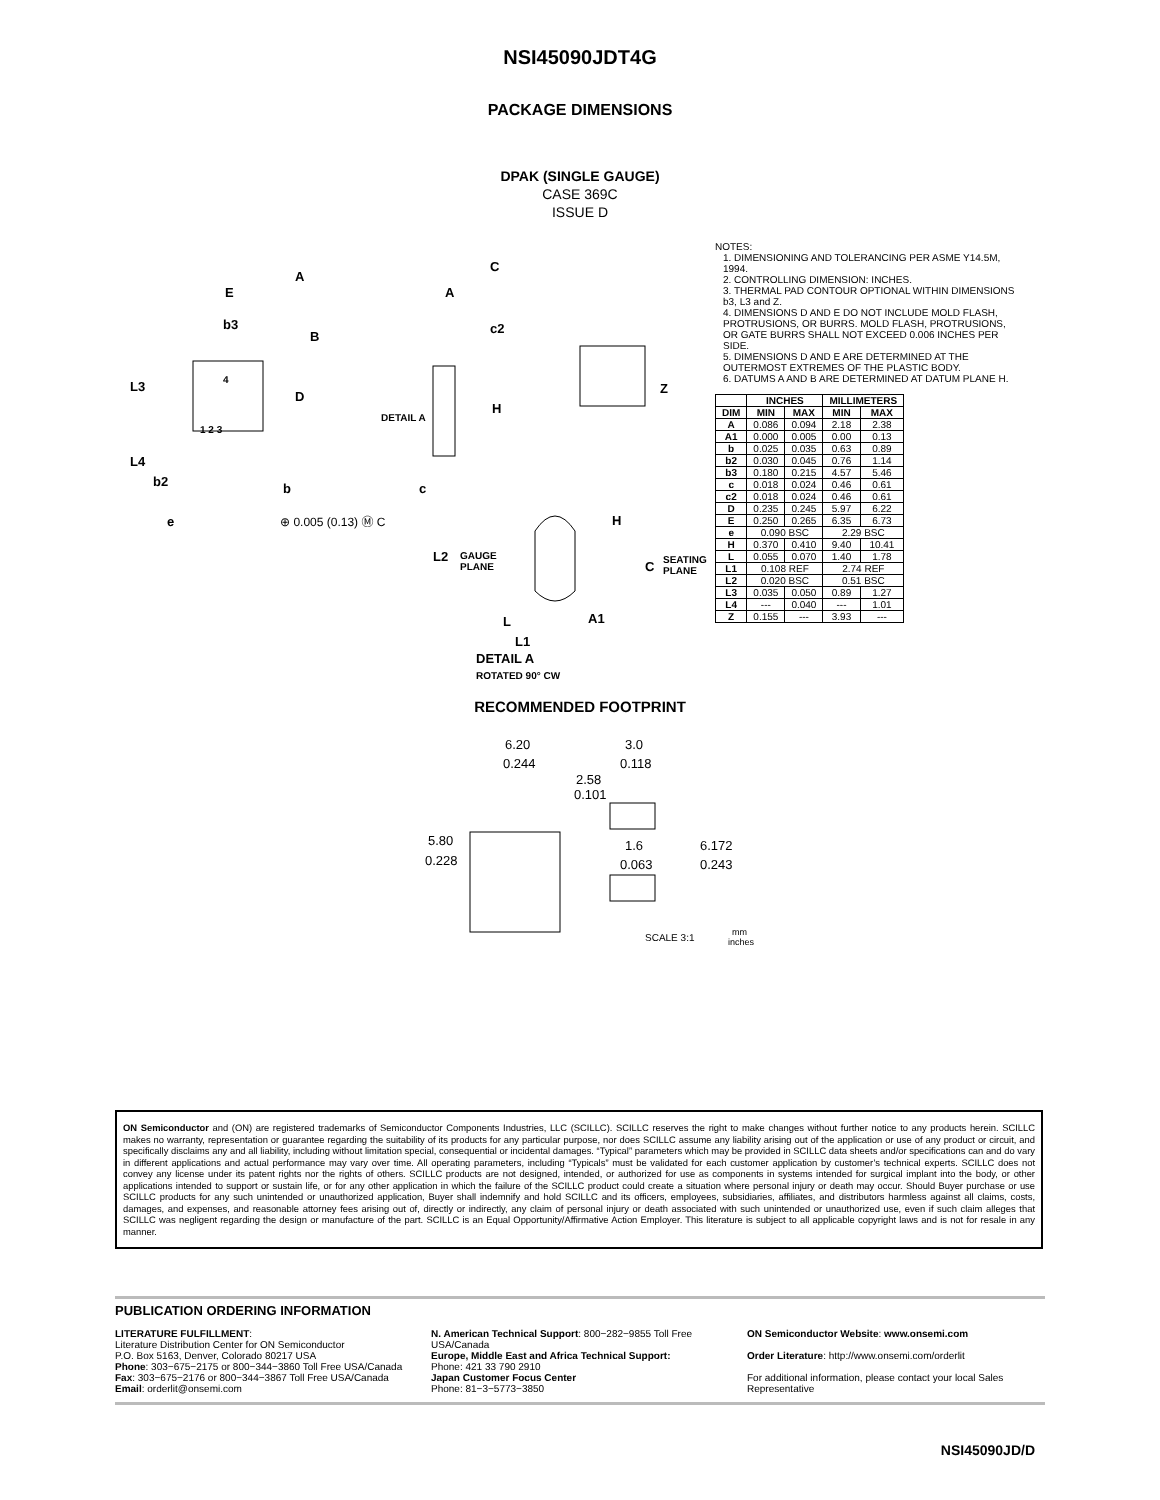NSI45090JDT4G
PACKAGE DIMENSIONS
DPAK (SINGLE GAUGE)
CASE 369C
ISSUE D
E
b3
L3
D
L4
b2
b
e
A
c2
H
c
Z
L2
L
L1
A1
A
C
B
H
C
DETAIL A
DETAIL A
GAUGE
PLANE
SEATING
PLANE
ROTATED 90° CW
1 2 3
4
⊕ 0.005 (0.13) Ⓜ C
NOTES:
1. DIMENSIONING AND TOLERANCING PER ASME Y14.5M, 1994.
2. CONTROLLING DIMENSION: INCHES.
3. THERMAL PAD CONTOUR OPTIONAL WITHIN DIMENSIONS b3, L3 and Z.
4. DIMENSIONS D AND E DO NOT INCLUDE MOLD FLASH, PROTRUSIONS, OR BURRS. MOLD FLASH, PROTRUSIONS, OR GATE BURRS SHALL NOT EXCEED 0.006 INCHES PER SIDE.
5. DIMENSIONS D AND E ARE DETERMINED AT THE OUTERMOST EXTREMES OF THE PLASTIC BODY.
6. DATUMS A AND B ARE DETERMINED AT DATUM PLANE H.
| | INCHES | | MILLIMETERS | |
| --- | --- | --- | --- | --- |
| DIM | MIN | MAX | MIN | MAX |
| A | 0.086 | 0.094 | 2.18 | 2.38 |
| A1 | 0.000 | 0.005 | 0.00 | 0.13 |
| b | 0.025 | 0.035 | 0.63 | 0.89 |
| b2 | 0.030 | 0.045 | 0.76 | 1.14 |
| b3 | 0.180 | 0.215 | 4.57 | 5.46 |
| c | 0.018 | 0.024 | 0.46 | 0.61 |
| c2 | 0.018 | 0.024 | 0.46 | 0.61 |
| D | 0.235 | 0.245 | 5.97 | 6.22 |
| E | 0.250 | 0.265 | 6.35 | 6.73 |
| e | 0.090 BSC | | 2.29 BSC | |
| H | 0.370 | 0.410 | 9.40 | 10.41 |
| L | 0.055 | 0.070 | 1.40 | 1.78 |
| L1 | 0.108 REF | | 2.74 REF | |
| L2 | 0.020 BSC | | 0.51 BSC | |
| L3 | 0.035 | 0.050 | 0.89 | 1.27 |
| L4 | --- | 0.040 | --- | 1.01 |
| Z | 0.155 | --- | 3.93 | --- |
RECOMMENDED FOOTPRINT
6.20
0.244
3.0
0.118
2.58
0.101
5.80
0.228
1.6
0.063
6.172
0.243
SCALE 3:1
mm
inches
ON Semiconductor and (ON) are registered trademarks of Semiconductor Components Industries, LLC (SCILLC). SCILLC reserves the right to make changes without further notice to any products herein. SCILLC makes no warranty, representation or guarantee regarding the suitability of its products for any particular purpose, nor does SCILLC assume any liability arising out of the application or use of any product or circuit, and specifically disclaims any and all liability, including without limitation special, consequential or incidental damages. “Typical” parameters which may be provided in SCILLC data sheets and/or specifications can and do vary in different applications and actual performance may vary over time. All operating parameters, including “Typicals” must be validated for each customer application by customer’s technical experts. SCILLC does not convey any license under its patent rights nor the rights of others. SCILLC products are not designed, intended, or authorized for use as components in systems intended for surgical implant into the body, or other applications intended to support or sustain life, or for any other application in which the failure of the SCILLC product could create a situation where personal injury or death may occur. Should Buyer purchase or use SCILLC products for any such unintended or unauthorized application, Buyer shall indemnify and hold SCILLC and its officers, employees, subsidiaries, affiliates, and distributors harmless against all claims, costs, damages, and expenses, and reasonable attorney fees arising out of, directly or indirectly, any claim of personal injury or death associated with such unintended or unauthorized use, even if such claim alleges that SCILLC was negligent regarding the design or manufacture of the part. SCILLC is an Equal Opportunity/Affirmative Action Employer. This literature is subject to all applicable copyright laws and is not for resale in any manner.
PUBLICATION ORDERING INFORMATION
LITERATURE FULFILLMENT:
Literature Distribution Center for ON Semiconductor
P.O. Box 5163, Denver, Colorado 80217 USA
Phone: 303−675−2175 or 800−344−3860 Toll Free USA/Canada
Fax: 303−675−2176 or 800−344−3867 Toll Free USA/Canada
Email: orderlit@onsemi.com
N. American Technical Support: 800−282−9855 Toll Free USA/Canada
Europe, Middle East and Africa Technical Support:
Phone: 421 33 790 2910
Japan Customer Focus Center
Phone: 81−3−5773−3850
ON Semiconductor Website: www.onsemi.com
Order Literature: http://www.onsemi.com/orderlit
For additional information, please contact your local Sales Representative
NSI45090JD/D